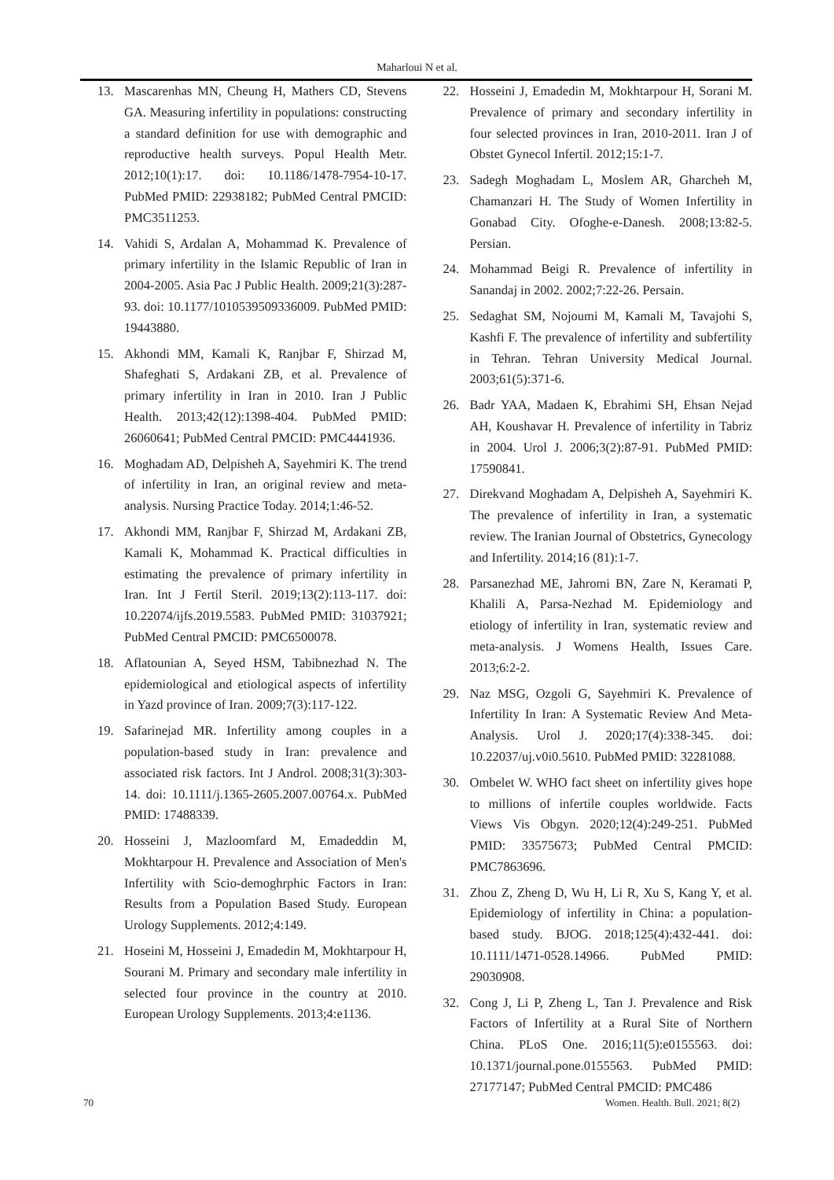Maharloui N et al.
13. Mascarenhas MN, Cheung H, Mathers CD, Stevens GA. Measuring infertility in populations: constructing a standard definition for use with demographic and reproductive health surveys. Popul Health Metr. 2012;10(1):17. doi: 10.1186/1478-7954-10-17. PubMed PMID: 22938182; PubMed Central PMCID: PMC3511253.
14. Vahidi S, Ardalan A, Mohammad K. Prevalence of primary infertility in the Islamic Republic of Iran in 2004-2005. Asia Pac J Public Health. 2009;21(3):287-93. doi: 10.1177/1010539509336009. PubMed PMID: 19443880.
15. Akhondi MM, Kamali K, Ranjbar F, Shirzad M, Shafeghati S, Ardakani ZB, et al. Prevalence of primary infertility in Iran in 2010. Iran J Public Health. 2013;42(12):1398-404. PubMed PMID: 26060641; PubMed Central PMCID: PMC4441936.
16. Moghadam AD, Delpisheh A, Sayehmiri K. The trend of infertility in Iran, an original review and meta-analysis. Nursing Practice Today. 2014;1:46-52.
17. Akhondi MM, Ranjbar F, Shirzad M, Ardakani ZB, Kamali K, Mohammad K. Practical difficulties in estimating the prevalence of primary infertility in Iran. Int J Fertil Steril. 2019;13(2):113-117. doi: 10.22074/ijfs.2019.5583. PubMed PMID: 31037921; PubMed Central PMCID: PMC6500078.
18. Aflatounian A, Seyed HSM, Tabibnezhad N. The epidemiological and etiological aspects of infertility in Yazd province of Iran. 2009;7(3):117-122.
19. Safarinejad MR. Infertility among couples in a population-based study in Iran: prevalence and associated risk factors. Int J Androl. 2008;31(3):303-14. doi: 10.1111/j.1365-2605.2007.00764.x. PubMed PMID: 17488339.
20. Hosseini J, Mazloomfard M, Emadeddin M, Mokhtarpour H. Prevalence and Association of Men's Infertility with Scio-demoghrphic Factors in Iran: Results from a Population Based Study. European Urology Supplements. 2012;4:149.
21. Hoseini M, Hosseini J, Emadedin M, Mokhtarpour H, Sourani M. Primary and secondary male infertility in selected four province in the country at 2010. European Urology Supplements. 2013;4:e1136.
22. Hosseini J, Emadedin M, Mokhtarpour H, Sorani M. Prevalence of primary and secondary infertility in four selected provinces in Iran, 2010-2011. Iran J of Obstet Gynecol Infertil. 2012;15:1-7.
23. Sadegh Moghadam L, Moslem AR, Gharcheh M, Chamanzari H. The Study of Women Infertility in Gonabad City. Ofoghe-e-Danesh. 2008;13:82-5. Persian.
24. Mohammad Beigi R. Prevalence of infertility in Sanandaj in 2002. 2002;7:22-26. Persain.
25. Sedaghat SM, Nojoumi M, Kamali M, Tavajohi S, Kashfi F. The prevalence of infertility and subfertility in Tehran. Tehran University Medical Journal. 2003;61(5):371-6.
26. Badr YAA, Madaen K, Ebrahimi SH, Ehsan Nejad AH, Koushavar H. Prevalence of infertility in Tabriz in 2004. Urol J. 2006;3(2):87-91. PubMed PMID: 17590841.
27. Direkvand Moghadam A, Delpisheh A, Sayehmiri K. The prevalence of infertility in Iran, a systematic review. The Iranian Journal of Obstetrics, Gynecology and Infertility. 2014;16 (81):1-7.
28. Parsanezhad ME, Jahromi BN, Zare N, Keramati P, Khalili A, Parsa-Nezhad M. Epidemiology and etiology of infertility in Iran, systematic review and meta-analysis. J Womens Health, Issues Care. 2013;6:2-2.
29. Naz MSG, Ozgoli G, Sayehmiri K. Prevalence of Infertility In Iran: A Systematic Review And Meta-Analysis. Urol J. 2020;17(4):338-345. doi: 10.22037/uj.v0i0.5610. PubMed PMID: 32281088.
30. Ombelet W. WHO fact sheet on infertility gives hope to millions of infertile couples worldwide. Facts Views Vis Obgyn. 2020;12(4):249-251. PubMed PMID: 33575673; PubMed Central PMCID: PMC7863696.
31. Zhou Z, Zheng D, Wu H, Li R, Xu S, Kang Y, et al. Epidemiology of infertility in China: a population-based study. BJOG. 2018;125(4):432-441. doi: 10.1111/1471-0528.14966. PubMed PMID: 29030908.
32. Cong J, Li P, Zheng L, Tan J. Prevalence and Risk Factors of Infertility at a Rural Site of Northern China. PLoS One. 2016;11(5):e0155563. doi: 10.1371/journal.pone.0155563. PubMed PMID: 27177147; PubMed Central PMCID: PMC486
70 Women. Health. Bull. 2021; 8(2)